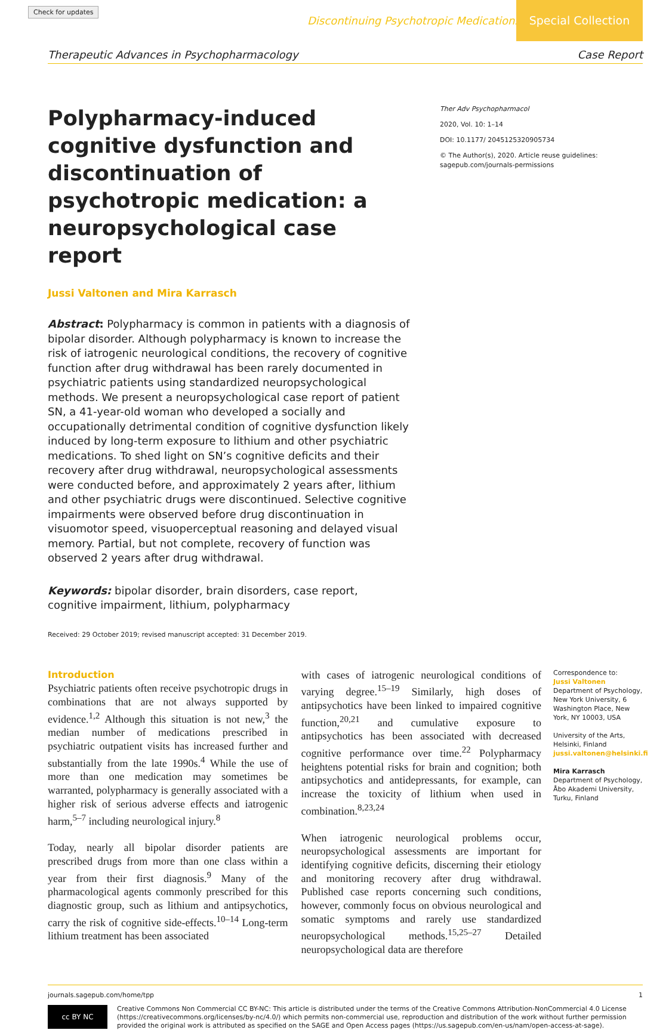Check for updates
Discontinuing Psychotropic Medications
Special Collection
Therapeutic Advances in Psychopharmacology Case Report
Polypharmacy-induced cognitive dysfunction and discontinuation of psychotropic medication: a neuropsychological case report
Jussi Valtonen and Mira Karrasch
Abstract: Polypharmacy is common in patients with a diagnosis of bipolar disorder. Although polypharmacy is known to increase the risk of iatrogenic neurological conditions, the recovery of cognitive function after drug withdrawal has been rarely documented in psychiatric patients using standardized neuropsychological methods. We present a neuropsychological case report of patient SN, a 41-year-old woman who developed a socially and occupationally detrimental condition of cognitive dysfunction likely induced by long-term exposure to lithium and other psychiatric medications. To shed light on SN’s cognitive deficits and their recovery after drug withdrawal, neuropsychological assessments were conducted before, and approximately 2 years after, lithium and other psychiatric drugs were discontinued. Selective cognitive impairments were observed before drug discontinuation in visuomotor speed, visuoperceptual reasoning and delayed visual memory. Partial, but not complete, recovery of function was observed 2 years after drug withdrawal.
Keywords: bipolar disorder, brain disorders, case report, cognitive impairment, lithium, polypharmacy
Received: 29 October 2019; revised manuscript accepted: 31 December 2019.
Ther Adv Psychopharmacol
2020, Vol. 10: 1–14
DOI: 10.1177/ 2045125320905734
© The Author(s), 2020. Article reuse guidelines: sagepub.com/journals-permissions
Introduction
Psychiatric patients often receive psychotropic drugs in combinations that are not always supported by evidence.<sup>1,2</sup> Although this situation is not new,<sup>3</sup> the median number of medications prescribed in psychiatric outpatient visits has increased further and substantially from the late 1990s.<sup>4</sup> While the use of more than one medication may sometimes be warranted, polypharmacy is generally associated with a higher risk of serious adverse effects and iatrogenic harm,<sup>5–7</sup> including neurological injury.<sup>8</sup>
Today, nearly all bipolar disorder patients are prescribed drugs from more than one class within a year from their first diagnosis.<sup>9</sup> Many of the pharmacological agents commonly prescribed for this diagnostic group, such as lithium and antipsychotics, carry the risk of cognitive side-effects.<sup>10–14</sup> Long-term lithium treatment has been associated
with cases of iatrogenic neurological conditions of varying degree.<sup>15–19</sup> Similarly, high doses of antipsychotics have been linked to impaired cognitive function,<sup>20,21</sup> and cumulative exposure to antipsychotics has been associated with decreased cognitive performance over time.<sup>22</sup> Polypharmacy heightens potential risks for brain and cognition; both antipsychotics and antidepressants, for example, can increase the toxicity of lithium when used in combination.<sup>8,23,24</sup>
When iatrogenic neurological problems occur, neuropsychological assessments are important for identifying cognitive deficits, discerning their etiology and monitoring recovery after drug withdrawal. Published case reports concerning such conditions, however, commonly focus on obvious neurological and somatic symptoms and rarely use standardized neuropsychological methods.<sup>15,25–27</sup> Detailed neuropsychological data are therefore
Correspondence to:
Jussi Valtonen
Department of Psychology, New York University, 6 Washington Place, New York, NY 10003, USA
University of the Arts, Helsinki, Finland
jussi.valtonen@helsinki.fi
Mira Karrasch
Department of Psychology, Åbo Akademi University, Turku, Finland
journals.sagepub.com/home/tpp 1
cc BY NC
Creative Commons Non Commercial CC BY-NC: This article is distributed under the terms of the Creative Commons Attribution-NonCommercial 4.0 License (https://creativecommons.org/licenses/by-nc/4.0/) which permits non-commercial use, reproduction and distribution of the work without further permission provided the original work is attributed as specified on the SAGE and Open Access pages (https://us.sagepub.com/en-us/nam/open-access-at-sage).